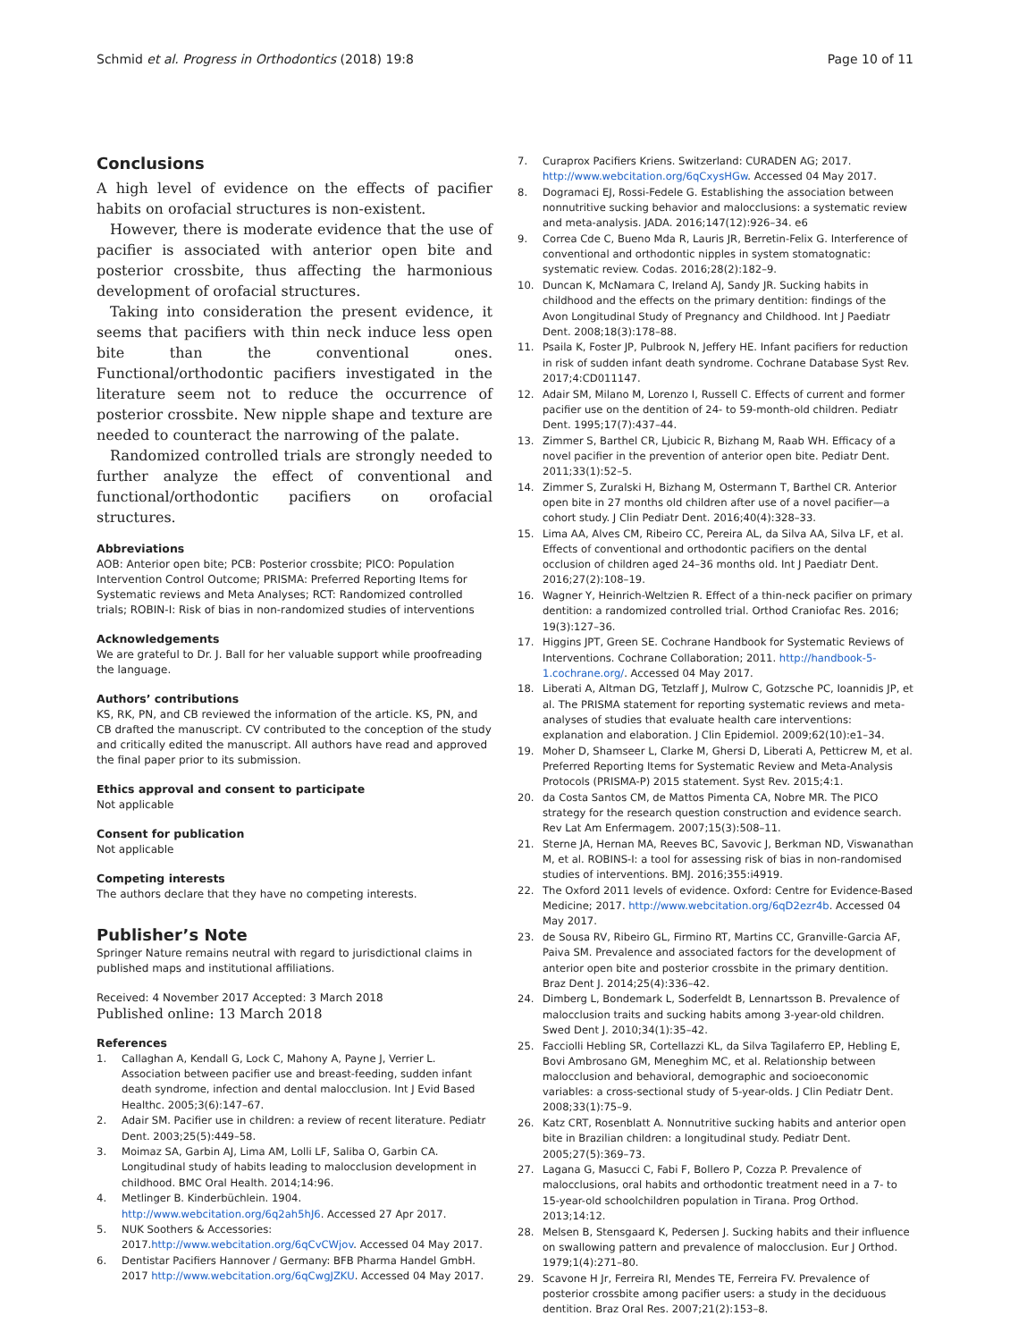Schmid et al. Progress in Orthodontics (2018) 19:8
Page 10 of 11
Conclusions
A high level of evidence on the effects of pacifier habits on orofacial structures is non-existent.
However, there is moderate evidence that the use of pacifier is associated with anterior open bite and posterior crossbite, thus affecting the harmonious development of orofacial structures.
Taking into consideration the present evidence, it seems that pacifiers with thin neck induce less open bite than the conventional ones. Functional/orthodontic pacifiers investigated in the literature seem not to reduce the occurrence of posterior crossbite. New nipple shape and texture are needed to counteract the narrowing of the palate.
Randomized controlled trials are strongly needed to further analyze the effect of conventional and functional/orthodontic pacifiers on orofacial structures.
Abbreviations
AOB: Anterior open bite; PCB: Posterior crossbite; PICO: Population Intervention Control Outcome; PRISMA: Preferred Reporting Items for Systematic reviews and Meta Analyses; RCT: Randomized controlled trials; ROBIN-I: Risk of bias in non-randomized studies of interventions
Acknowledgements
We are grateful to Dr. J. Ball for her valuable support while proofreading the language.
Authors’ contributions
KS, RK, PN, and CB reviewed the information of the article. KS, PN, and CB drafted the manuscript. CV contributed to the conception of the study and critically edited the manuscript. All authors have read and approved the final paper prior to its submission.
Ethics approval and consent to participate
Not applicable
Consent for publication
Not applicable
Competing interests
The authors declare that they have no competing interests.
Publisher’s Note
Springer Nature remains neutral with regard to jurisdictional claims in published maps and institutional affiliations.
Received: 4 November 2017 Accepted: 3 March 2018
Published online: 13 March 2018
References
1. Callaghan A, Kendall G, Lock C, Mahony A, Payne J, Verrier L. Association between pacifier use and breast-feeding, sudden infant death syndrome, infection and dental malocclusion. Int J Evid Based Healthc. 2005;3(6):147–67.
2. Adair SM. Pacifier use in children: a review of recent literature. Pediatr Dent. 2003;25(5):449–58.
3. Moimaz SA, Garbin AJ, Lima AM, Lolli LF, Saliba O, Garbin CA. Longitudinal study of habits leading to malocclusion development in childhood. BMC Oral Health. 2014;14:96.
4. Metlinger B. Kinderbüchlein. 1904. http://www.webcitation.org/6q2ah5hJ6. Accessed 27 Apr 2017.
5. NUK Soothers & Accessories: 2017.http://www.webcitation.org/6qCvCWjov. Accessed 04 May 2017.
6. Dentistar Pacifiers Hannover / Germany: BFB Pharma Handel GmbH. 2017 http://www.webcitation.org/6qCwgJZKU. Accessed 04 May 2017.
7. Curaprox Pacifiers Kriens. Switzerland: CURADEN AG; 2017. http://www.webcitation.org/6qCxysHGw. Accessed 04 May 2017.
8. Dogramaci EJ, Rossi-Fedele G. Establishing the association between nonnutritive sucking behavior and malocclusions: a systematic review and meta-analysis. JADA. 2016;147(12):926–34. e6
9. Correa Cde C, Bueno Mda R, Lauris JR, Berretin-Felix G. Interference of conventional and orthodontic nipples in system stomatognatic: systematic review. Codas. 2016;28(2):182–9.
10. Duncan K, McNamara C, Ireland AJ, Sandy JR. Sucking habits in childhood and the effects on the primary dentition: findings of the Avon Longitudinal Study of Pregnancy and Childhood. Int J Paediatr Dent. 2008;18(3):178–88.
11. Psaila K, Foster JP, Pulbrook N, Jeffery HE. Infant pacifiers for reduction in risk of sudden infant death syndrome. Cochrane Database Syst Rev. 2017;4:CD011147.
12. Adair SM, Milano M, Lorenzo I, Russell C. Effects of current and former pacifier use on the dentition of 24- to 59-month-old children. Pediatr Dent. 1995;17(7):437–44.
13. Zimmer S, Barthel CR, Ljubicic R, Bizhang M, Raab WH. Efficacy of a novel pacifier in the prevention of anterior open bite. Pediatr Dent. 2011;33(1):52–5.
14. Zimmer S, Zuralski H, Bizhang M, Ostermann T, Barthel CR. Anterior open bite in 27 months old children after use of a novel pacifier—a cohort study. J Clin Pediatr Dent. 2016;40(4):328–33.
15. Lima AA, Alves CM, Ribeiro CC, Pereira AL, da Silva AA, Silva LF, et al. Effects of conventional and orthodontic pacifiers on the dental occlusion of children aged 24–36 months old. Int J Paediatr Dent. 2016;27(2):108–19.
16. Wagner Y, Heinrich-Weltzien R. Effect of a thin-neck pacifier on primary dentition: a randomized controlled trial. Orthod Craniofac Res. 2016; 19(3):127–36.
17. Higgins JPT, Green SE. Cochrane Handbook for Systematic Reviews of Interventions. Cochrane Collaboration; 2011. http://handbook-5-1.cochrane.org/. Accessed 04 May 2017.
18. Liberati A, Altman DG, Tetzlaff J, Mulrow C, Gotzsche PC, Ioannidis JP, et al. The PRISMA statement for reporting systematic reviews and meta-analyses of studies that evaluate health care interventions: explanation and elaboration. J Clin Epidemiol. 2009;62(10):e1–34.
19. Moher D, Shamseer L, Clarke M, Ghersi D, Liberati A, Petticrew M, et al. Preferred Reporting Items for Systematic Review and Meta-Analysis Protocols (PRISMA-P) 2015 statement. Syst Rev. 2015;4:1.
20. da Costa Santos CM, de Mattos Pimenta CA, Nobre MR. The PICO strategy for the research question construction and evidence search. Rev Lat Am Enfermagem. 2007;15(3):508–11.
21. Sterne JA, Hernan MA, Reeves BC, Savovic J, Berkman ND, Viswanathan M, et al. ROBINS-I: a tool for assessing risk of bias in non-randomised studies of interventions. BMJ. 2016;355:i4919.
22. The Oxford 2011 levels of evidence. Oxford: Centre for Evidence-Based Medicine; 2017. http://www.webcitation.org/6qD2ezr4b. Accessed 04 May 2017.
23. de Sousa RV, Ribeiro GL, Firmino RT, Martins CC, Granville-Garcia AF, Paiva SM. Prevalence and associated factors for the development of anterior open bite and posterior crossbite in the primary dentition. Braz Dent J. 2014;25(4):336–42.
24. Dimberg L, Bondemark L, Soderfeldt B, Lennartsson B. Prevalence of malocclusion traits and sucking habits among 3-year-old children. Swed Dent J. 2010;34(1):35–42.
25. Facciolli Hebling SR, Cortellazzi KL, da Silva Tagilaferro EP, Hebling E, Bovi Ambrosano GM, Meneghim MC, et al. Relationship between malocclusion and behavioral, demographic and socioeconomic variables: a cross-sectional study of 5-year-olds. J Clin Pediatr Dent. 2008;33(1):75–9.
26. Katz CRT, Rosenblatt A. Nonnutritive sucking habits and anterior open bite in Brazilian children: a longitudinal study. Pediatr Dent. 2005;27(5):369–73.
27. Lagana G, Masucci C, Fabi F, Bollero P, Cozza P. Prevalence of malocclusions, oral habits and orthodontic treatment need in a 7- to 15-year-old schoolchildren population in Tirana. Prog Orthod. 2013;14:12.
28. Melsen B, Stensgaard K, Pedersen J. Sucking habits and their influence on swallowing pattern and prevalence of malocclusion. Eur J Orthod. 1979;1(4):271–80.
29. Scavone H Jr, Ferreira RI, Mendes TE, Ferreira FV. Prevalence of posterior crossbite among pacifier users: a study in the deciduous dentition. Braz Oral Res. 2007;21(2):153–8.